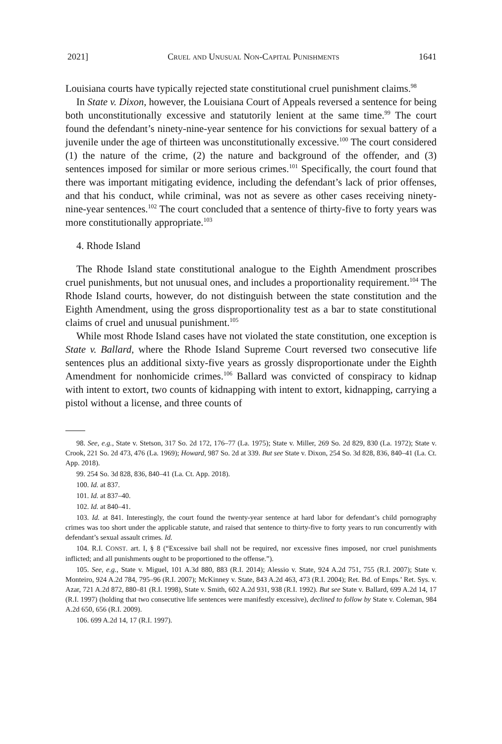2021] Cruel and Unusual Non-Capital Punishments 1641
Louisiana courts have typically rejected state constitutional cruel punishment claims.<sup>98</sup>
In State v. Dixon, however, the Louisiana Court of Appeals reversed a sentence for being both unconstitutionally excessive and statutorily lenient at the same time.<sup>99</sup> The court found the defendant’s ninety-nine-year sentence for his convictions for sexual battery of a juvenile under the age of thirteen was unconstitutionally excessive.<sup>100</sup> The court considered (1) the nature of the crime, (2) the nature and background of the offender, and (3) sentences imposed for similar or more serious crimes.<sup>101</sup> Specifically, the court found that there was important mitigating evidence, including the defendant’s lack of prior offenses, and that his conduct, while criminal, was not as severe as other cases receiving ninety-nine-year sentences.<sup>102</sup> The court concluded that a sentence of thirty-five to forty years was more constitutionally appropriate.<sup>103</sup>
4. Rhode Island
The Rhode Island state constitutional analogue to the Eighth Amendment proscribes cruel punishments, but not unusual ones, and includes a proportionality requirement.<sup>104</sup> The Rhode Island courts, however, do not distinguish between the state constitution and the Eighth Amendment, using the gross disproportionality test as a bar to state constitutional claims of cruel and unusual punishment.<sup>105</sup>
While most Rhode Island cases have not violated the state constitution, one exception is State v. Ballard, where the Rhode Island Supreme Court reversed two consecutive life sentences plus an additional sixty-five years as grossly disproportionate under the Eighth Amendment for nonhomicide crimes.<sup>106</sup> Ballard was convicted of conspiracy to kidnap with intent to extort, two counts of kidnapping with intent to extort, kidnapping, carrying a pistol without a license, and three counts of
98. See, e.g., State v. Stetson, 317 So. 2d 172, 176–77 (La. 1975); State v. Miller, 269 So. 2d 829, 830 (La. 1972); State v. Crook, 221 So. 2d 473, 476 (La. 1969); Howard, 987 So. 2d at 339. But see State v. Dixon, 254 So. 3d 828, 836, 840–41 (La. Ct. App. 2018).
99. 254 So. 3d 828, 836, 840–41 (La. Ct. App. 2018).
100. Id. at 837.
101. Id. at 837–40.
102. Id. at 840–41.
103. Id. at 841. Interestingly, the court found the twenty-year sentence at hard labor for defendant’s child pornography crimes was too short under the applicable statute, and raised that sentence to thirty-five to forty years to run concurrently with defendant’s sexual assault crimes. Id.
104. R.I. CONST. art. I, § 8 (“Excessive bail shall not be required, nor excessive fines imposed, nor cruel punishments inflicted; and all punishments ought to be proportioned to the offense.”).
105. See, e.g., State v. Miguel, 101 A.3d 880, 883 (R.I. 2014); Alessio v. State, 924 A.2d 751, 755 (R.I. 2007); State v. Monteiro, 924 A.2d 784, 795–96 (R.I. 2007); McKinney v. State, 843 A.2d 463, 473 (R.I. 2004); Ret. Bd. of Emps.’ Ret. Sys. v. Azar, 721 A.2d 872, 880–81 (R.I. 1998), State v. Smith, 602 A.2d 931, 938 (R.I. 1992). But see State v. Ballard, 699 A.2d 14, 17 (R.I. 1997) (holding that two consecutive life sentences were manifestly excessive), declined to follow by State v. Coleman, 984 A.2d 650, 656 (R.I. 2009).
106. 699 A.2d 14, 17 (R.I. 1997).